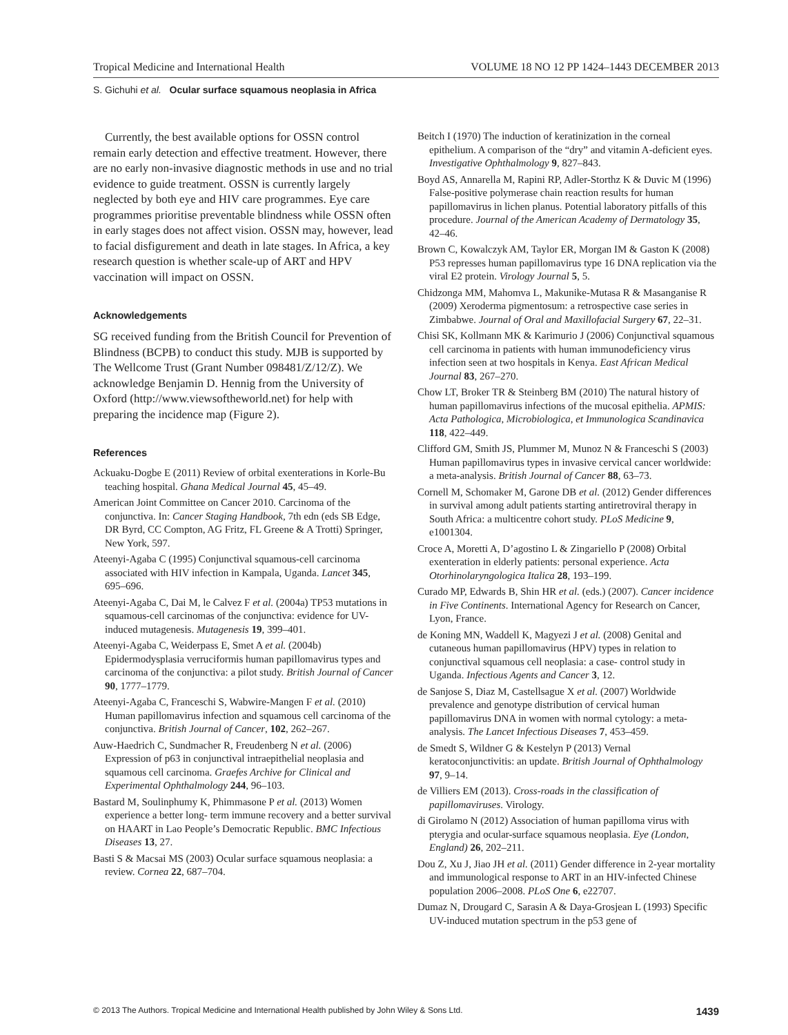Tropical Medicine and International Health VOLUME 18 NO 12 PP 1424–1443 DECEMBER 2013
S. Gichuhi et al. Ocular surface squamous neoplasia in Africa
Currently, the best available options for OSSN control remain early detection and effective treatment. However, there are no early non-invasive diagnostic methods in use and no trial evidence to guide treatment. OSSN is currently largely neglected by both eye and HIV care programmes. Eye care programmes prioritise preventable blindness while OSSN often in early stages does not affect vision. OSSN may, however, lead to facial disfigurement and death in late stages. In Africa, a key research question is whether scale-up of ART and HPV vaccination will impact on OSSN.
Acknowledgements
SG received funding from the British Council for Prevention of Blindness (BCPB) to conduct this study. MJB is supported by The Wellcome Trust (Grant Number 098481/Z/12/Z). We acknowledge Benjamin D. Hennig from the University of Oxford (http://www.viewsoftheworld.net) for help with preparing the incidence map (Figure 2).
References
Ackuaku-Dogbe E (2011) Review of orbital exenterations in Korle-Bu teaching hospital. Ghana Medical Journal 45, 45–49.
American Joint Committee on Cancer 2010. Carcinoma of the conjunctiva. In: Cancer Staging Handbook, 7th edn (eds SB Edge, DR Byrd, CC Compton, AG Fritz, FL Greene & A Trotti) Springer, New York, 597.
Ateenyi-Agaba C (1995) Conjunctival squamous-cell carcinoma associated with HIV infection in Kampala, Uganda. Lancet 345, 695–696.
Ateenyi-Agaba C, Dai M, le Calvez F et al. (2004a) TP53 mutations in squamous-cell carcinomas of the conjunctiva: evidence for UV-induced mutagenesis. Mutagenesis 19, 399–401.
Ateenyi-Agaba C, Weiderpass E, Smet A et al. (2004b) Epidermodysplasia verruciformis human papillomavirus types and carcinoma of the conjunctiva: a pilot study. British Journal of Cancer 90, 1777–1779.
Ateenyi-Agaba C, Franceschi S, Wabwire-Mangen F et al. (2010) Human papillomavirus infection and squamous cell carcinoma of the conjunctiva. British Journal of Cancer, 102, 262–267.
Auw-Haedrich C, Sundmacher R, Freudenberg N et al. (2006) Expression of p63 in conjunctival intraepithelial neoplasia and squamous cell carcinoma. Graefes Archive for Clinical and Experimental Ophthalmology 244, 96–103.
Bastard M, Soulinphumy K, Phimmasone P et al. (2013) Women experience a better long- term immune recovery and a better survival on HAART in Lao People’s Democratic Republic. BMC Infectious Diseases 13, 27.
Basti S & Macsai MS (2003) Ocular surface squamous neoplasia: a review. Cornea 22, 687–704.
Beitch I (1970) The induction of keratinization in the corneal epithelium. A comparison of the “dry” and vitamin A-deficient eyes. Investigative Ophthalmology 9, 827–843.
Boyd AS, Annarella M, Rapini RP, Adler-Storthz K & Duvic M (1996) False-positive polymerase chain reaction results for human papillomavirus in lichen planus. Potential laboratory pitfalls of this procedure. Journal of the American Academy of Dermatology 35, 42–46.
Brown C, Kowalczyk AM, Taylor ER, Morgan IM & Gaston K (2008) P53 represses human papillomavirus type 16 DNA replication via the viral E2 protein. Virology Journal 5, 5.
Chidzonga MM, Mahomva L, Makunike-Mutasa R & Masanganise R (2009) Xeroderma pigmentosum: a retrospective case series in Zimbabwe. Journal of Oral and Maxillofacial Surgery 67, 22–31.
Chisi SK, Kollmann MK & Karimurio J (2006) Conjunctival squamous cell carcinoma in patients with human immunodeficiency virus infection seen at two hospitals in Kenya. East African Medical Journal 83, 267–270.
Chow LT, Broker TR & Steinberg BM (2010) The natural history of human papillomavirus infections of the mucosal epithelia. APMIS: Acta Pathologica, Microbiologica, et Immunologica Scandinavica 118, 422–449.
Clifford GM, Smith JS, Plummer M, Munoz N & Franceschi S (2003) Human papillomavirus types in invasive cervical cancer worldwide: a meta-analysis. British Journal of Cancer 88, 63–73.
Cornell M, Schomaker M, Garone DB et al. (2012) Gender differences in survival among adult patients starting antiretroviral therapy in South Africa: a multicentre cohort study. PLoS Medicine 9, e1001304.
Croce A, Moretti A, D’agostino L & Zingariello P (2008) Orbital exenteration in elderly patients: personal experience. Acta Otorhinolaryngologica Italica 28, 193–199.
Curado MP, Edwards B, Shin HR et al. (eds.) (2007). Cancer incidence in Five Continents. International Agency for Research on Cancer, Lyon, France.
de Koning MN, Waddell K, Magyezi J et al. (2008) Genital and cutaneous human papillomavirus (HPV) types in relation to conjunctival squamous cell neoplasia: a case- control study in Uganda. Infectious Agents and Cancer 3, 12.
de Sanjose S, Diaz M, Castellsague X et al. (2007) Worldwide prevalence and genotype distribution of cervical human papillomavirus DNA in women with normal cytology: a meta-analysis. The Lancet Infectious Diseases 7, 453–459.
de Smedt S, Wildner G & Kestelyn P (2013) Vernal keratoconjunctivitis: an update. British Journal of Ophthalmology 97, 9–14.
de Villiers EM (2013). Cross-roads in the classification of papillomaviruses. Virology.
di Girolamo N (2012) Association of human papilloma virus with pterygia and ocular-surface squamous neoplasia. Eye (London, England) 26, 202–211.
Dou Z, Xu J, Jiao JH et al. (2011) Gender difference in 2-year mortality and immunological response to ART in an HIV-infected Chinese population 2006–2008. PLoS One 6, e22707.
Dumaz N, Drougard C, Sarasin A & Daya-Grosjean L (1993) Specific UV-induced mutation spectrum in the p53 gene of
© 2013 The Authors. Tropical Medicine and International Health published by John Wiley & Sons Ltd. 1439